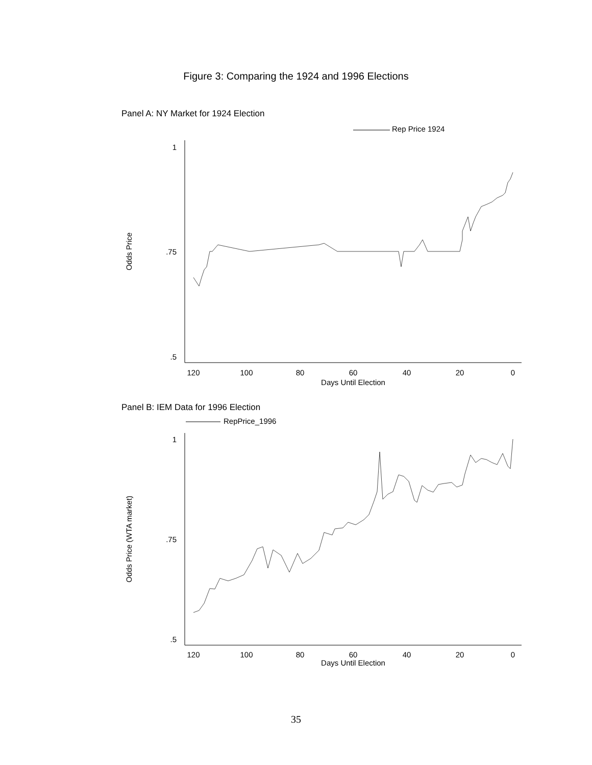Figure 3: Comparing the 1924 and 1996 Elections
Panel A: NY Market for 1924 Election
Rep Price 1924
1
.75
.5
120
100
80
60
40
20
0
Days Until Election
Odds Price
Panel B: IEM Data for 1996 Election
RepPrice_1996
1
.75
.5
120
100
80
60
40
20
0
Days Until Election
Odds Price (WTA market)
35